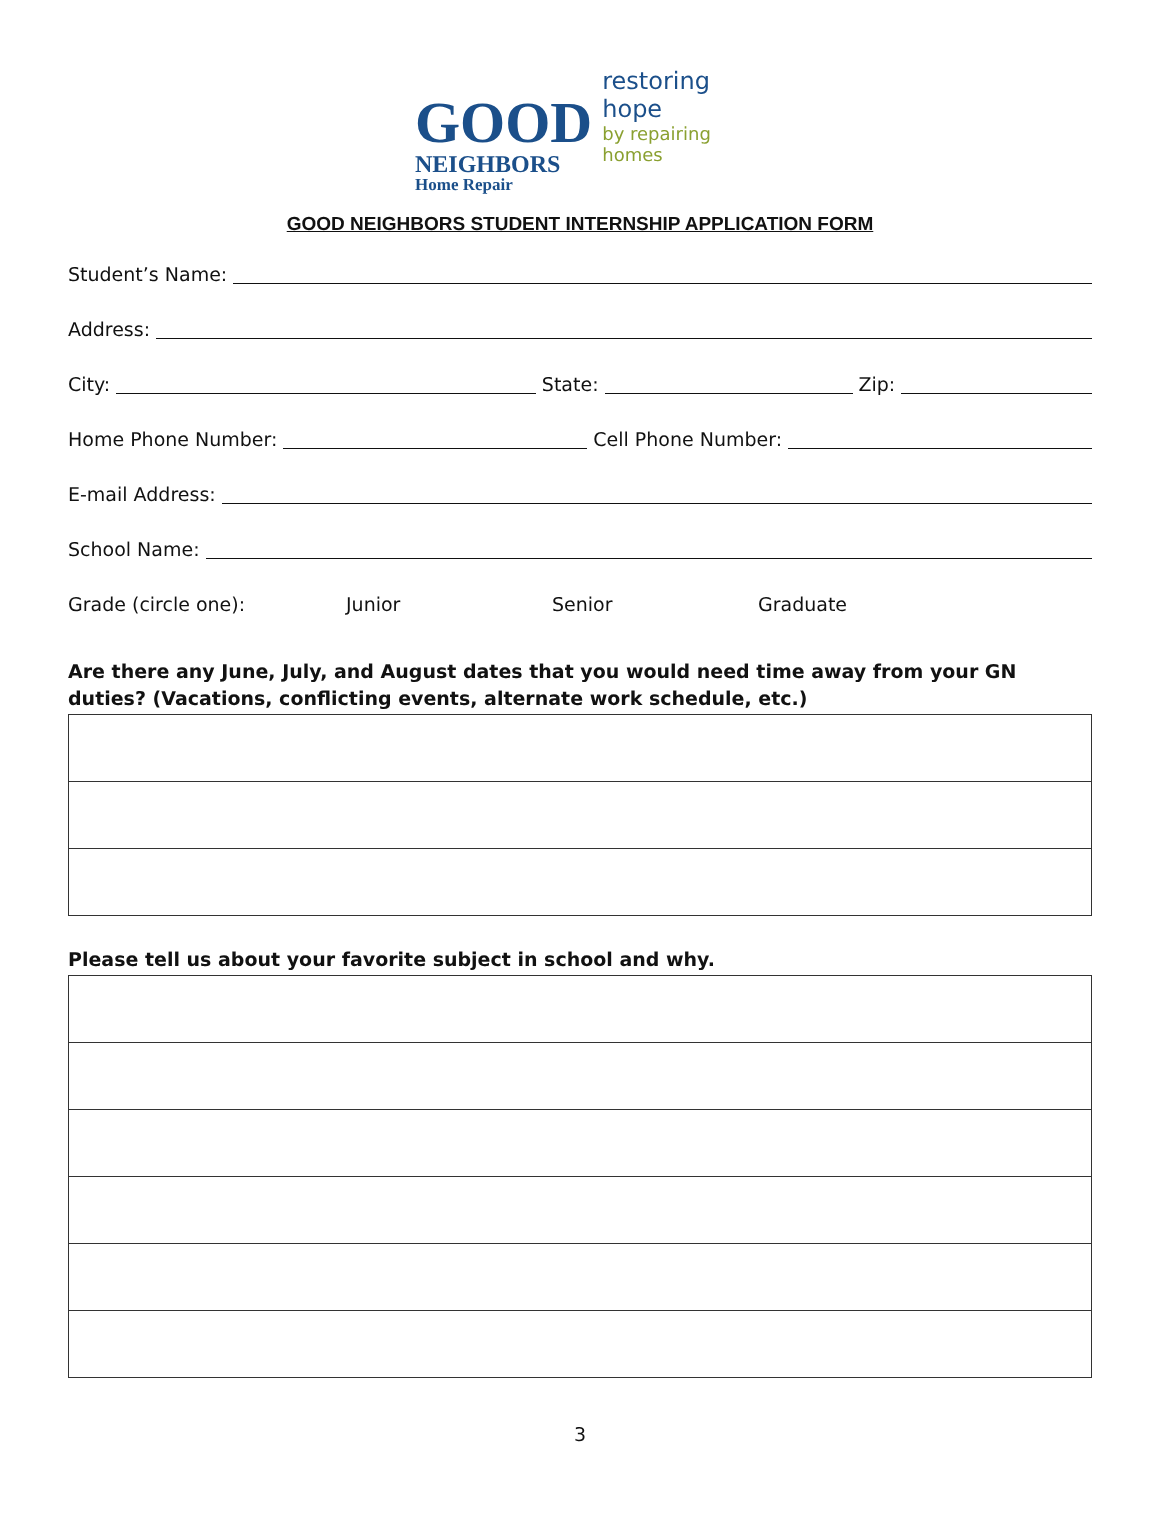GOOD
NEIGHBORS
Home Repair
restoring hope
by repairing homes
GOOD NEIGHBORS STUDENT INTERNSHIP APPLICATION FORM
Student’s Name:
Address:
City:
State:
Zip:
Home Phone Number:
Cell Phone Number:
E-mail Address:
School Name:
Grade (circle one): Junior Senior Graduate
Are there any June, July, and August dates that you would need time away from your GN duties? (Vacations, conflicting events, alternate work schedule, etc.)
Please tell us about your favorite subject in school and why.
3